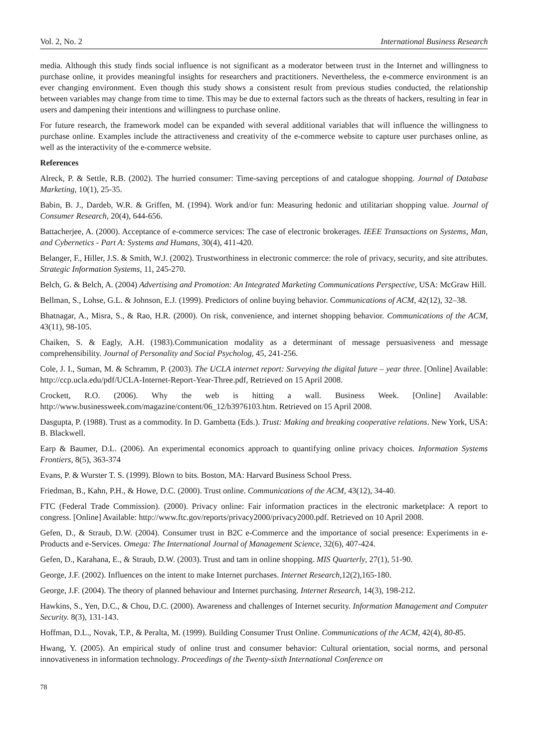Vol. 2, No. 2 International Business Research
media. Although this study finds social influence is not significant as a moderator between trust in the Internet and willingness to purchase online, it provides meaningful insights for researchers and practitioners. Nevertheless, the e-commerce environment is an ever changing environment. Even though this study shows a consistent result from previous studies conducted, the relationship between variables may change from time to time. This may be due to external factors such as the threats of hackers, resulting in fear in users and dampening their intentions and willingness to purchase online.
For future research, the framework model can be expanded with several additional variables that will influence the willingness to purchase online. Examples include the attractiveness and creativity of the e-commerce website to capture user purchases online, as well as the interactivity of the e-commerce website.
References
Alreck, P. & Settle, R.B. (2002). The hurried consumer: Time-saving perceptions of and catalogue shopping. Journal of Database Marketing, 10(1), 25-35.
Babin, B. J., Dardeb, W.R. & Griffen, M. (1994). Work and/or fun: Measuring hedonic and utilitarian shopping value. Journal of Consumer Research, 20(4), 644-656.
Battacherjee, A. (2000). Acceptance of e-commerce services: The case of electronic brokerages. IEEE Transactions on Systems, Man, and Cybernetics - Part A: Systems and Humans, 30(4), 411-420.
Belanger, F., Hiller, J.S. & Smith, W.J. (2002). Trustworthiness in electronic commerce: the role of privacy, security, and site attributes. Strategic Information Systems, 11, 245-270.
Belch, G. & Belch, A. (2004) Advertising and Promotion: An Integrated Marketing Communications Perspective, USA: McGraw Hill.
Bellman, S., Lohse, G.L. & Johnson, E.J. (1999). Predictors of online buying behavior. Communications of ACM, 42(12), 32–38.
Bhatnagar, A., Misra, S., & Rao, H.R. (2000). On risk, convenience, and internet shopping behavior. Communications of the ACM, 43(11), 98-105.
Chaiken, S. & Eagly, A.H. (1983).Communication modality as a determinant of message persuasiveness and message comprehensibility. Journal of Personality and Social Psycholog, 45, 241-256.
Cole, J. I., Suman, M. & Schramm, P. (2003). The UCLA internet report: Surveying the digital future – year three. [Online] Available: http://ccp.ucla.edu/pdf/UCLA-Internet-Report-Year-Three.pdf, Retrieved on 15 April 2008.
Crockett, R.O. (2006). Why the web is hitting a wall. Business Week. [Online] Available: http://www.businessweek.com/magazine/content/06_12/b3976103.htm. Retrieved on 15 April 2008.
Dasgupta, P. (1988). Trust as a commodity. In D. Gambetta (Eds.). Trust: Making and breaking cooperative relations. New York, USA: B. Blackwell.
Earp & Baumer, D.L. (2006). An experimental economics approach to quantifying online privacy choices. Information Systems Frontiers, 8(5), 363-374
Evans, P. & Wurster T. S. (1999). Blown to bits. Boston, MA: Harvard Business School Press.
Friedman, B., Kahn, P.H., & Howe, D.C. (2000). Trust online. Communications of the ACM, 43(12), 34-40.
FTC (Federal Trade Commission). (2000). Privacy online: Fair information practices in the electronic marketplace: A report to congress. [Online] Available: http://www.ftc.gov/reports/privacy2000/privacy2000.pdf. Retrieved on 10 April 2008.
Gefen, D., & Straub, D.W. (2004). Consumer trust in B2C e-Commerce and the importance of social presence: Experiments in e-Products and e-Services. Omega: The International Journal of Management Science, 32(6), 407-424.
Gefen, D., Karahana, E., & Straub, D.W. (2003). Trust and tam in online shopping. MIS Quarterly, 27(1), 51-90.
George, J.F. (2002). Influences on the intent to make Internet purchases. Internet Research, 12(2),165-180.
George, J.F. (2004). The theory of planned behaviour and Internet purchasing. Internet Research, 14(3), 198-212.
Hawkins, S., Yen, D.C., & Chou, D.C. (2000). Awareness and challenges of Internet security. Information Management and Computer Security. 8(3), 131-143.
Hoffman, D.L., Novak, T.P., & Peralta, M. (1999). Building Consumer Trust Online. Communications of the ACM, 42(4), 80-85.
Hwang, Y. (2005). An empirical study of online trust and consumer behavior: Cultural orientation, social norms, and personal innovativeness in information technology. Proceedings of the Twenty-sixth International Conference on
78